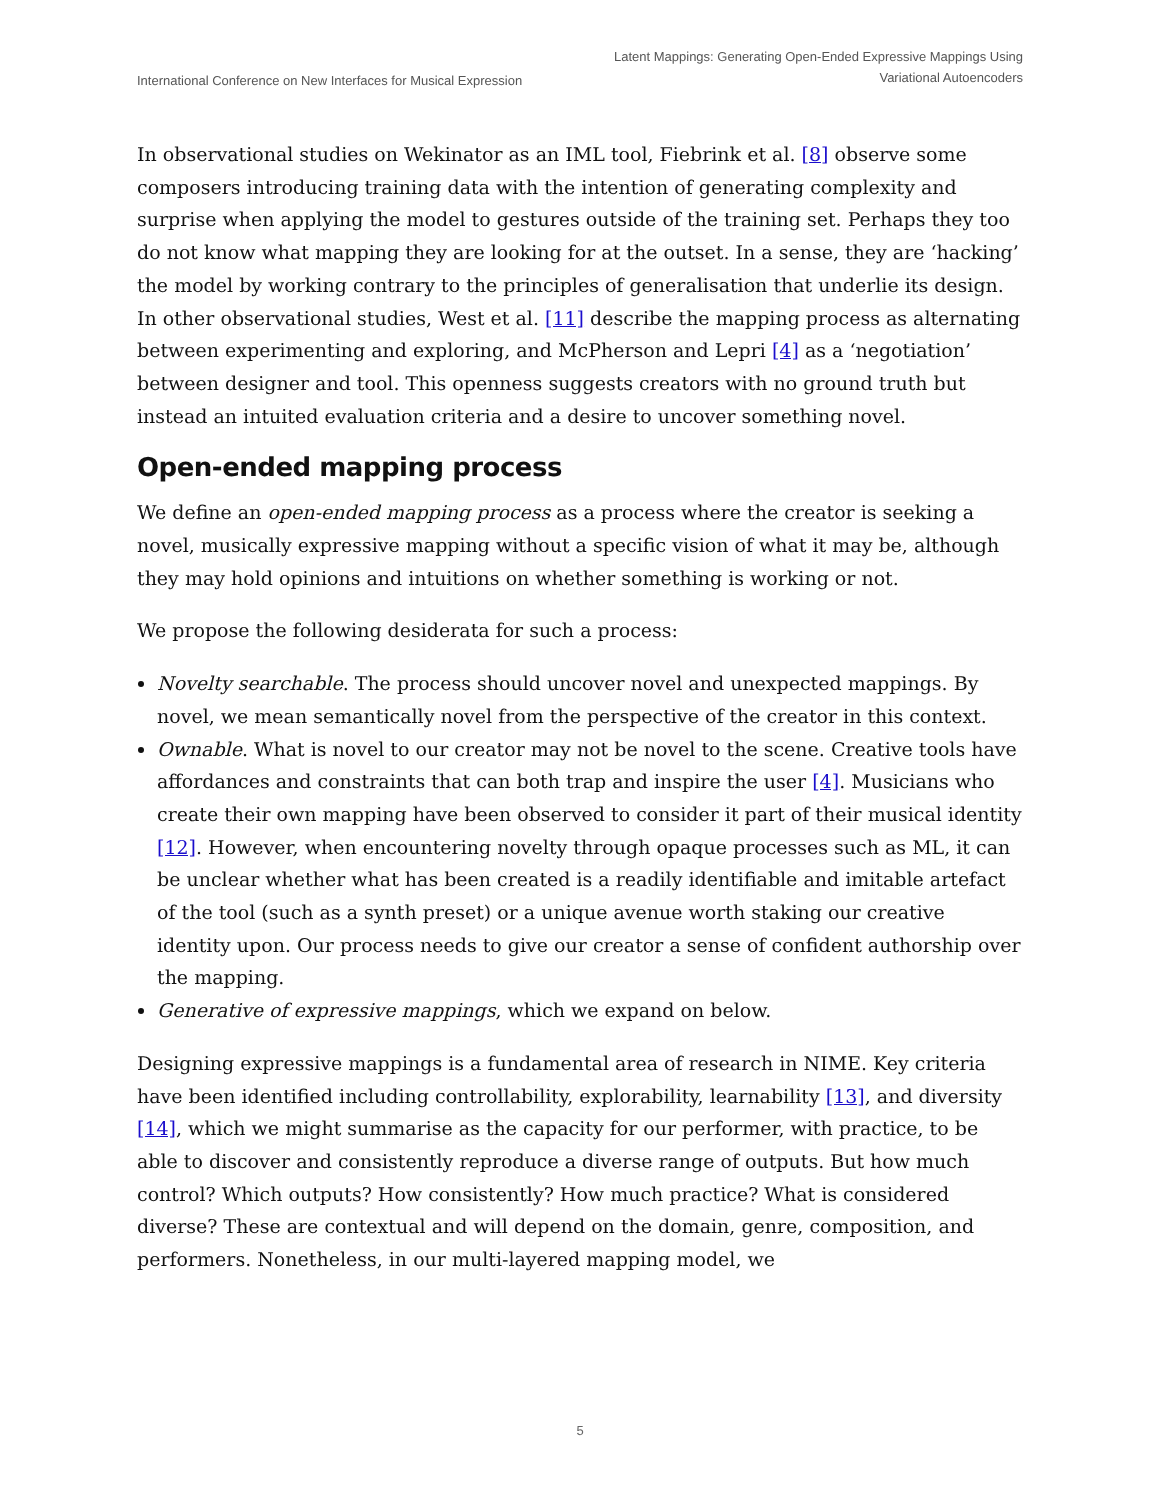International Conference on New Interfaces for Musical Expression
Latent Mappings: Generating Open-Ended Expressive Mappings Using
Variational Autoencoders
In observational studies on Wekinator as an IML tool, Fiebrink et al. [8] observe some composers introducing training data with the intention of generating complexity and surprise when applying the model to gestures outside of the training set. Perhaps they too do not know what mapping they are looking for at the outset. In a sense, they are ‘hacking’ the model by working contrary to the principles of generalisation that underlie its design. In other observational studies, West et al. [11] describe the mapping process as alternating between experimenting and exploring, and McPherson and Lepri [4] as a ‘negotiation’ between designer and tool. This openness suggests creators with no ground truth but instead an intuited evaluation criteria and a desire to uncover something novel.
Open-ended mapping process
We define an open-ended mapping process as a process where the creator is seeking a novel, musically expressive mapping without a specific vision of what it may be, although they may hold opinions and intuitions on whether something is working or not.
We propose the following desiderata for such a process:
Novelty searchable. The process should uncover novel and unexpected mappings. By novel, we mean semantically novel from the perspective of the creator in this context.
Ownable. What is novel to our creator may not be novel to the scene. Creative tools have affordances and constraints that can both trap and inspire the user [4]. Musicians who create their own mapping have been observed to consider it part of their musical identity [12]. However, when encountering novelty through opaque processes such as ML, it can be unclear whether what has been created is a readily identifiable and imitable artefact of the tool (such as a synth preset) or a unique avenue worth staking our creative identity upon. Our process needs to give our creator a sense of confident authorship over the mapping.
Generative of expressive mappings, which we expand on below.
Designing expressive mappings is a fundamental area of research in NIME. Key criteria have been identified including controllability, explorability, learnability [13], and diversity [14], which we might summarise as the capacity for our performer, with practice, to be able to discover and consistently reproduce a diverse range of outputs. But how much control? Which outputs? How consistently? How much practice? What is considered diverse? These are contextual and will depend on the domain, genre, composition, and performers. Nonetheless, in our multi-layered mapping model, we
5